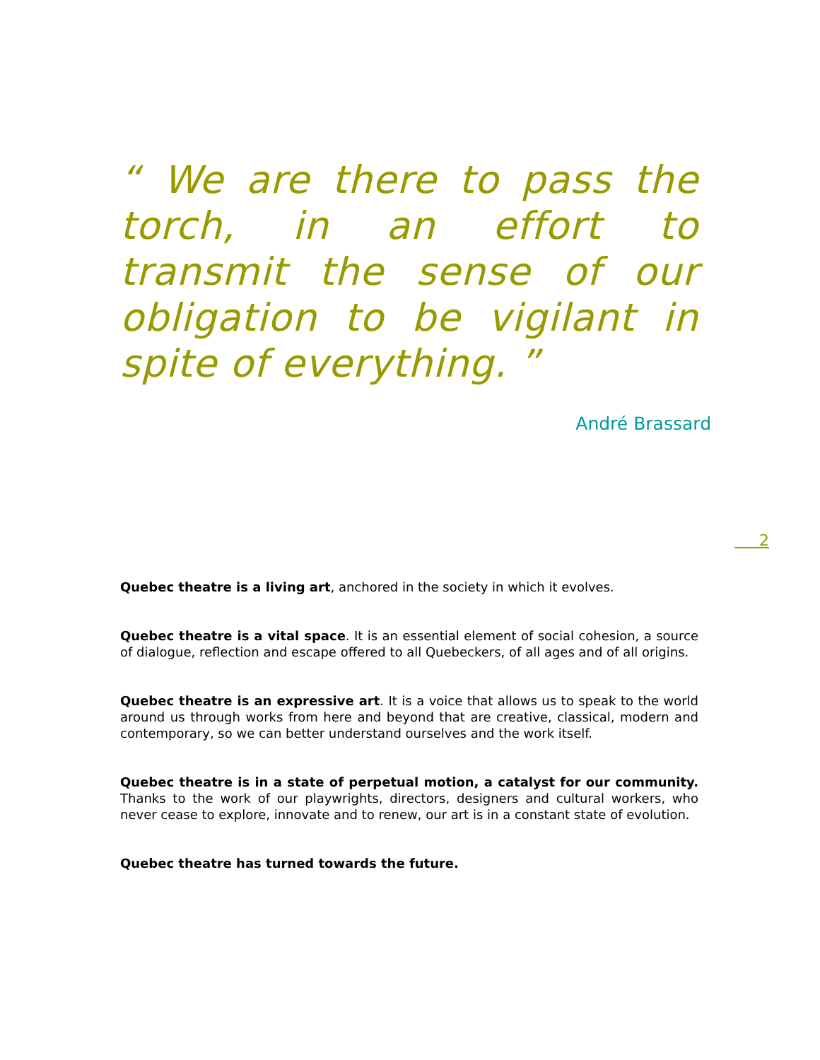“ We are there to pass the torch, in an effort to transmit the sense of our obligation to be vigilant in spite of everything. ”
André Brassard
2
Quebec theatre is a living art, anchored in the society in which it evolves.
Quebec theatre is a vital space. It is an essential element of social cohesion, a source of dialogue, reflection and escape offered to all Quebeckers, of all ages and of all origins.
Quebec theatre is an expressive art. It is a voice that allows us to speak to the world around us through works from here and beyond that are creative, classical, modern and contemporary, so we can better understand ourselves and the work itself.
Quebec theatre is in a state of perpetual motion, a catalyst for our community. Thanks to the work of our playwrights, directors, designers and cultural workers, who never cease to explore, innovate and to renew, our art is in a constant state of evolution.
Quebec theatre has turned towards the future.